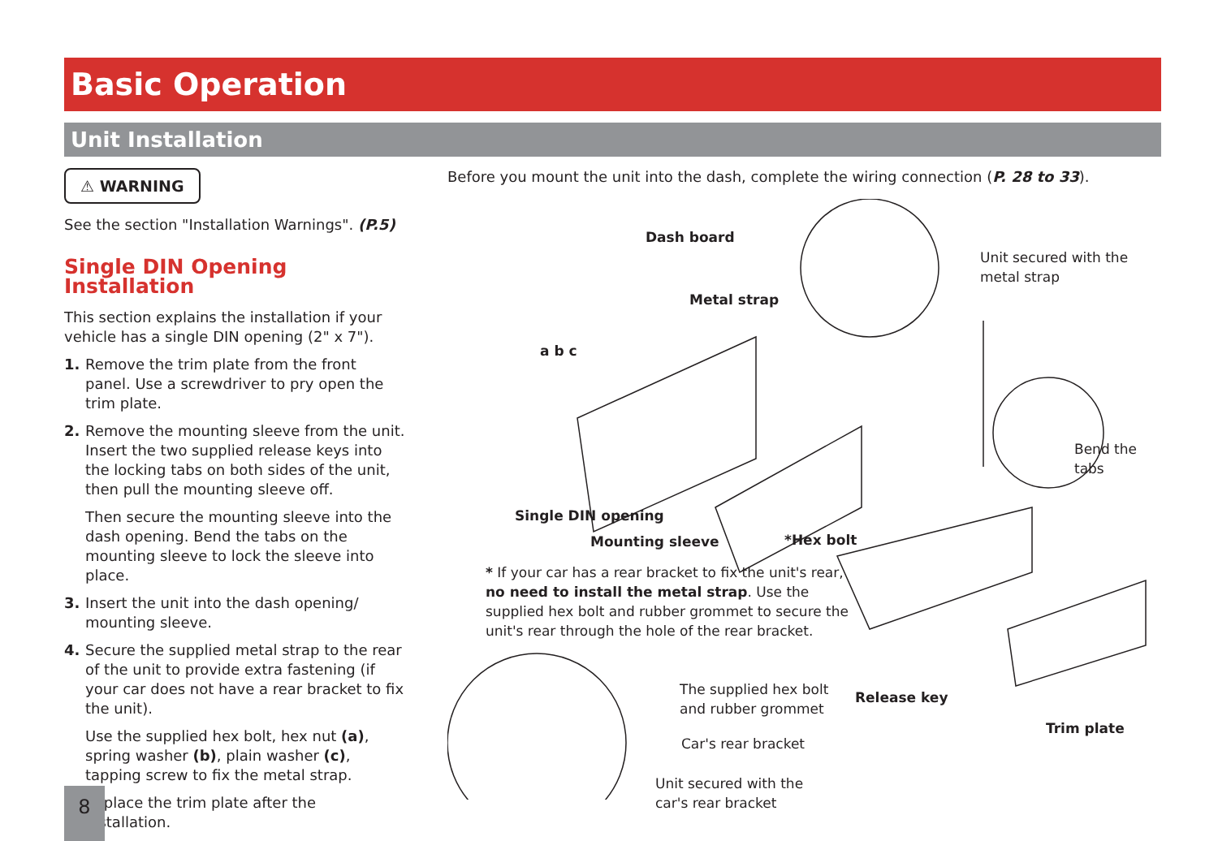Basic Operation
Unit Installation
⚠ WARNING
See the section "Installation Warnings". (P.5)
Single DIN Opening Installation
This section explains the installation if your vehicle has a single DIN opening (2" x 7").
1. Remove the trim plate from the front panel. Use a screwdriver to pry open the trim plate.
2. Remove the mounting sleeve from the unit. Insert the two supplied release keys into the locking tabs on both sides of the unit, then pull the mounting sleeve off.
Then secure the mounting sleeve into the dash opening. Bend the tabs on the mounting sleeve to lock the sleeve into place.
3. Insert the unit into the dash opening/ mounting sleeve.
4. Secure the supplied metal strap to the rear of the unit to provide extra fastening (if your car does not have a rear bracket to fix the unit).
Use the supplied hex bolt, hex nut (a), spring washer (b), plain washer (c), tapping screw to fix the metal strap.
Replace the trim plate after the installation.
Before you mount the unit into the dash, complete the wiring connection (P. 28 to 33).
Dash board
Metal strap
a b c
Unit secured with the
metal strap
Bend the tabs
Single DIN opening
Mounting sleeve *Hex bolt
* If your car has a rear bracket to fix the unit's rear, no need to install the metal strap. Use the supplied hex bolt and rubber grommet to secure the unit's rear through the hole of the rear bracket.
The supplied hex bolt
and rubber grommet
Release key
Trim plate
Car's rear bracket
Unit secured with the
car's rear bracket
8